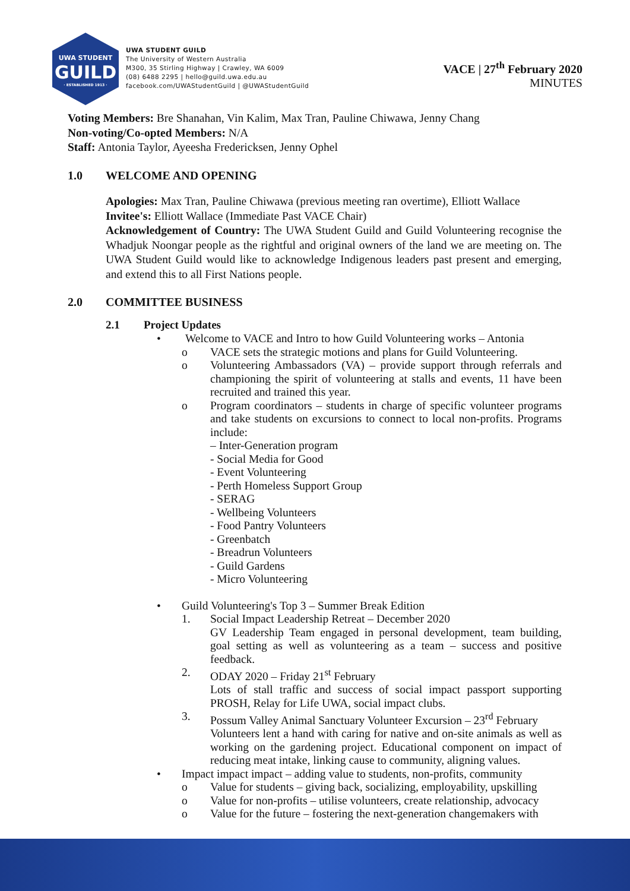UWA STUDENT
GUILD
· ESTABLISHED 1913 ·
UWA STUDENT GUILD
The University of Western Australia
M300, 35 Stirling Highway | Crawley, WA 6009
(08) 6488 2295 | hello@guild.uwa.edu.au
facebook.com/UWAStudentGuild | @UWAStudentGuild
VACE | 27<sup>th</sup> February 2020
MINUTES
Voting Members: Bre Shanahan, Vin Kalim, Max Tran, Pauline Chiwawa, Jenny Chang
Non-voting/Co-opted Members: N/A
Staff: Antonia Taylor, Ayeesha Fredericksen, Jenny Ophel
1.0 WELCOME AND OPENING
Apologies: Max Tran, Pauline Chiwawa (previous meeting ran overtime), Elliott Wallace
Invitee's: Elliott Wallace (Immediate Past VACE Chair)
Acknowledgement of Country: The UWA Student Guild and Guild Volunteering recognise the Whadjuk Noongar people as the rightful and original owners of the land we are meeting on. The UWA Student Guild would like to acknowledge Indigenous leaders past present and emerging, and extend this to all First Nations people.
2.0 COMMITTEE BUSINESS
2.1 Project Updates
• Welcome to VACE and Intro to how Guild Volunteering works – Antonia
o VACE sets the strategic motions and plans for Guild Volunteering.
o Volunteering Ambassadors (VA) – provide support through referrals and championing the spirit of volunteering at stalls and events, 11 have been recruited and trained this year.
o Program coordinators – students in charge of specific volunteer programs and take students on excursions to connect to local non-profits. Programs include:
– Inter-Generation program
- Social Media for Good
- Event Volunteering
- Perth Homeless Support Group
- SERAG
- Wellbeing Volunteers
- Food Pantry Volunteers
- Greenbatch
- Breadrun Volunteers
- Guild Gardens
- Micro Volunteering
• Guild Volunteering's Top 3 – Summer Break Edition
1. Social Impact Leadership Retreat – December 2020
GV Leadership Team engaged in personal development, team building, goal setting as well as volunteering as a team – success and positive feedback.
2. ODAY 2020 – Friday 21<sup>st</sup> February
Lots of stall traffic and success of social impact passport supporting PROSH, Relay for Life UWA, social impact clubs.
3. Possum Valley Animal Sanctuary Volunteer Excursion – 23<sup>rd</sup> February
Volunteers lent a hand with caring for native and on-site animals as well as working on the gardening project. Educational component on impact of reducing meat intake, linking cause to community, aligning values.
• Impact impact impact – adding value to students, non-profits, community
o Value for students – giving back, socializing, employability, upskilling
o Value for non-profits – utilise volunteers, create relationship, advocacy
o Value for the future – fostering the next-generation changemakers with